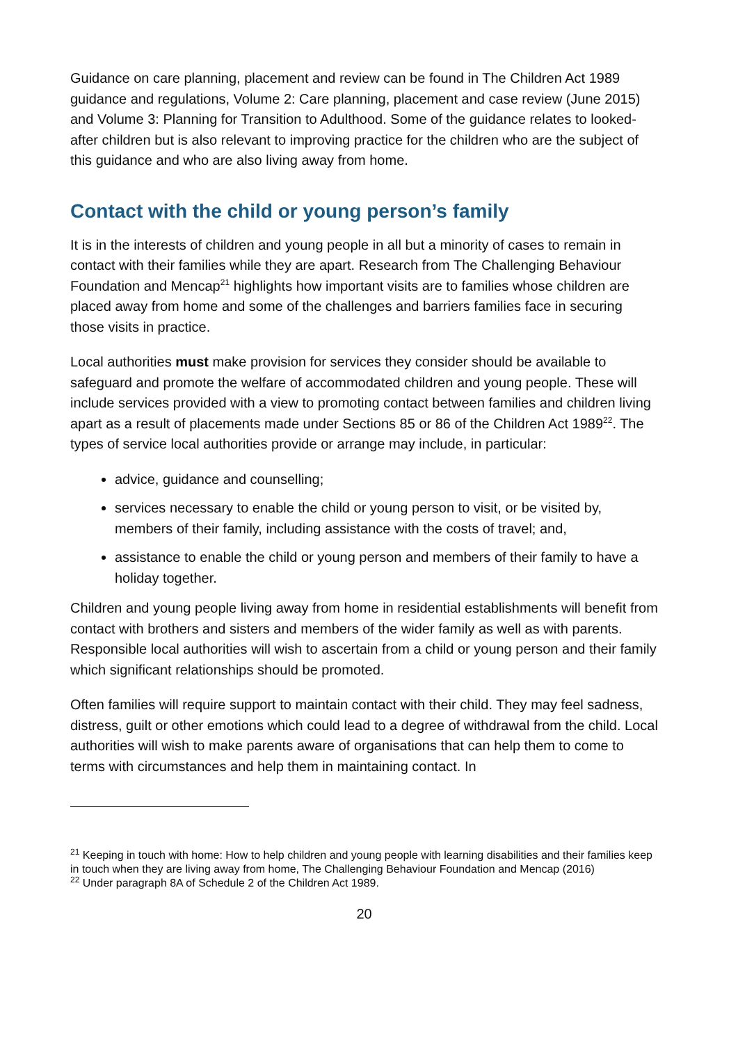Guidance on care planning, placement and review can be found in The Children Act 1989 guidance and regulations, Volume 2: Care planning, placement and case review (June 2015) and Volume 3: Planning for Transition to Adulthood. Some of the guidance relates to looked-after children but is also relevant to improving practice for the children who are the subject of this guidance and who are also living away from home.
Contact with the child or young person’s family
It is in the interests of children and young people in all but a minority of cases to remain in contact with their families while they are apart. Research from The Challenging Behaviour Foundation and Mencap<sup>21</sup> highlights how important visits are to families whose children are placed away from home and some of the challenges and barriers families face in securing those visits in practice.
Local authorities must make provision for services they consider should be available to safeguard and promote the welfare of accommodated children and young people. These will include services provided with a view to promoting contact between families and children living apart as a result of placements made under Sections 85 or 86 of the Children Act 1989<sup>22</sup>. The types of service local authorities provide or arrange may include, in particular:
advice, guidance and counselling;
services necessary to enable the child or young person to visit, or be visited by, members of their family, including assistance with the costs of travel; and,
assistance to enable the child or young person and members of their family to have a holiday together.
Children and young people living away from home in residential establishments will benefit from contact with brothers and sisters and members of the wider family as well as with parents. Responsible local authorities will wish to ascertain from a child or young person and their family which significant relationships should be promoted.
Often families will require support to maintain contact with their child. They may feel sadness, distress, guilt or other emotions which could lead to a degree of withdrawal from the child. Local authorities will wish to make parents aware of organisations that can help them to come to terms with circumstances and help them in maintaining contact. In
<sup>21</sup> Keeping in touch with home: How to help children and young people with learning disabilities and their families keep in touch when they are living away from home, The Challenging Behaviour Foundation and Mencap (2016)
<sup>22</sup> Under paragraph 8A of Schedule 2 of the Children Act 1989.
20